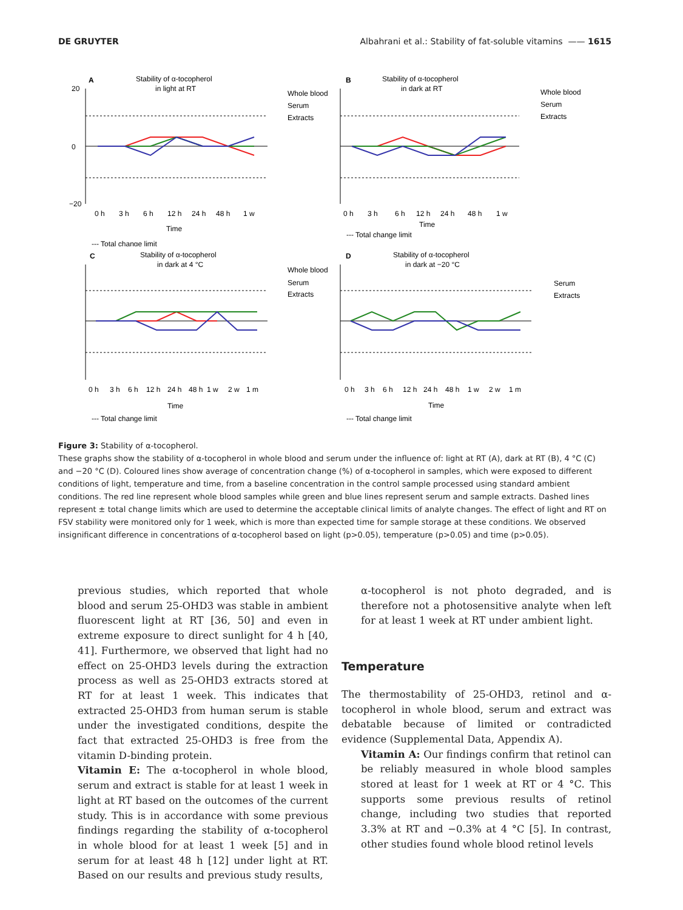DE GRUYTER Albahrani et al.: Stability of fat-soluble vitamins —— 1615
A
Stability of α-tocopherol
in light at RT
20
0
−20
0 h
3 h
6 h
12 h
24 h
48 h
1 w
Time
--- Total change limit
Whole blood
Serum
Extracts
B
Stability of α-tocopherol
in dark at RT
0 h
3 h
6 h
12 h
24 h
48 h
1 w
Time
--- Total change limit
Whole blood
Serum
Extracts
C
Stability of α-tocopherol
in dark at 4 °C
0 h
3 h
6 h
12 h
24 h
48 h
1 w
2 w
1 m
Time
--- Total change limit
Whole blood
Serum
Extracts
D
Stability of α-tocopherol
in dark at −20 °C
0 h
3 h
6 h
12 h
24 h
48 h
1 w
2 w
1 m
Time
--- Total change limit
Serum
Extracts
Figure 3: Stability of α-tocopherol.
These graphs show the stability of α-tocopherol in whole blood and serum under the influence of: light at RT (A), dark at RT (B), 4 °C (C) and −20 °C (D). Coloured lines show average of concentration change (%) of α-tocopherol in samples, which were exposed to different conditions of light, temperature and time, from a baseline concentration in the control sample processed using standard ambient conditions. The red line represent whole blood samples while green and blue lines represent serum and sample extracts. Dashed lines represent ± total change limits which are used to determine the acceptable clinical limits of analyte changes. The effect of light and RT on FSV stability were monitored only for 1 week, which is more than expected time for sample storage at these conditions. We observed insignificant difference in concentrations of α-tocopherol based on light (p>0.05), temperature (p>0.05) and time (p>0.05).
previous studies, which reported that whole blood and serum 25-OHD3 was stable in ambient fluorescent light at RT [36, 50] and even in extreme exposure to direct sunlight for 4 h [40, 41]. Furthermore, we observed that light had no effect on 25-OHD3 levels during the extraction process as well as 25-OHD3 extracts stored at RT for at least 1 week. This indicates that extracted 25-OHD3 from human serum is stable under the investigated conditions, despite the fact that extracted 25-OHD3 is free from the vitamin D-binding protein.
Vitamin E: The α-tocopherol in whole blood, serum and extract is stable for at least 1 week in light at RT based on the outcomes of the current study. This is in accordance with some previous findings regarding the stability of α-tocopherol in whole blood for at least 1 week [5] and in serum for at least 48 h [12] under light at RT. Based on our results and previous study results,
α-tocopherol is not photo degraded, and is therefore not a photosensitive analyte when left for at least 1 week at RT under ambient light.
Temperature
The thermostability of 25-OHD3, retinol and α-tocopherol in whole blood, serum and extract was debatable because of limited or contradicted evidence (Supplemental Data, Appendix A).
Vitamin A: Our findings confirm that retinol can be reliably measured in whole blood samples stored at least for 1 week at RT or 4 °C. This supports some previous results of retinol change, including two studies that reported 3.3% at RT and −0.3% at 4 °C [5]. In contrast, other studies found whole blood retinol levels